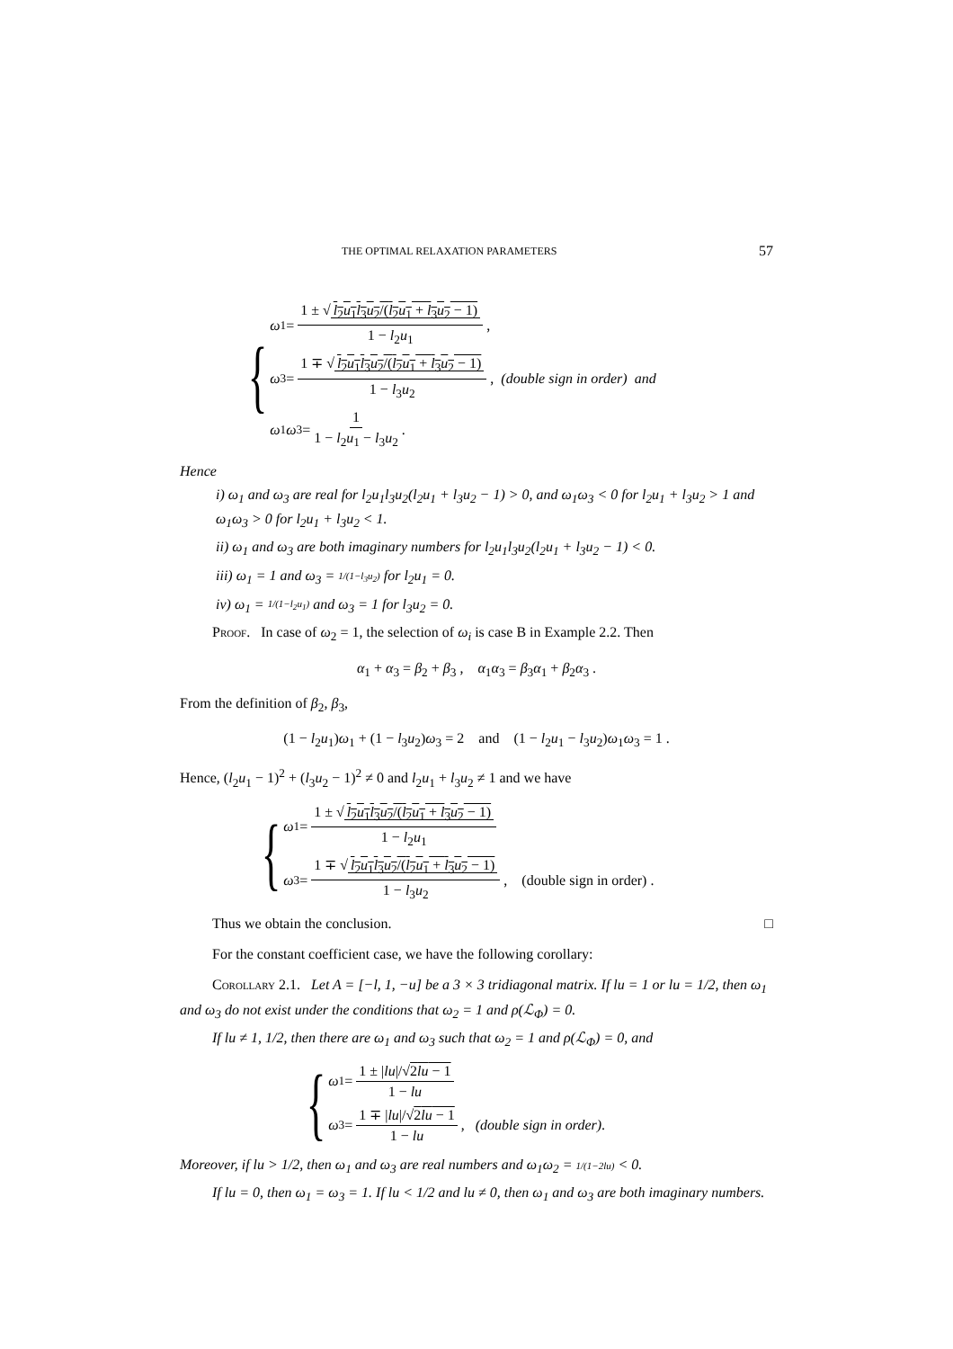THE OPTIMAL RELAXATION PARAMETERS 57
{
ω<sub>1</sub> = 1 ± √ l<sub>2</sub>u<sub>1</sub>l<sub>3</sub>u<sub>2</sub>/(l<sub>2</sub>u<sub>1</sub> + l<sub>3</sub>u<sub>2</sub> − 1) 1 − l<sub>2</sub>u<sub>1</sub> ,
ω<sub>3</sub> = 1 ∓ √ l<sub>2</sub>u<sub>1</sub>l<sub>3</sub>u<sub>2</sub>/(l<sub>2</sub>u<sub>1</sub> + l<sub>3</sub>u<sub>2</sub> − 1) 1 − l<sub>3</sub>u<sub>2</sub> , (double sign in order) and
ω<sub>1</sub> ω<sub>3</sub> = 1 1 − l<sub>2</sub>u<sub>1</sub> − l<sub>3</sub>u<sub>2</sub> .
Hence
i) ω<sub>1</sub> and ω<sub>3</sub> are real for l<sub>2</sub>u<sub>1</sub>l<sub>3</sub>u<sub>2</sub>(l<sub>2</sub>u<sub>1</sub> + l<sub>3</sub>u<sub>2</sub> − 1) > 0, and ω<sub>1</sub>ω<sub>3</sub> < 0 for l<sub>2</sub>u<sub>1</sub> + l<sub>3</sub>u<sub>2</sub> > 1 and ω<sub>1</sub>ω<sub>3</sub> > 0 for l<sub>2</sub>u<sub>1</sub> + l<sub>3</sub>u<sub>2</sub> < 1.
ii) ω<sub>1</sub> and ω<sub>3</sub> are both imaginary numbers for l<sub>2</sub>u<sub>1</sub>l<sub>3</sub>u<sub>2</sub>(l<sub>2</sub>u<sub>1</sub> + l<sub>3</sub>u<sub>2</sub> − 1) < 0.
iii) ω<sub>1</sub> = 1 and ω<sub>3</sub> = 1/(1−l<sub>3</sub>u<sub>2</sub>) for l<sub>2</sub>u<sub>1</sub> = 0.
iv) ω<sub>1</sub> = 1/(1−l<sub>2</sub>u<sub>1</sub>) and ω<sub>3</sub> = 1 for l<sub>3</sub>u<sub>2</sub> = 0.
Proof. In case of ω<sub>2</sub> = 1, the selection of ω<sub>i</sub> is case B in Example 2.2. Then
α<sub>1</sub> + α<sub>3</sub> = β<sub>2</sub> + β<sub>3</sub> , α<sub>1</sub>α<sub>3</sub> = β<sub>3</sub>α<sub>1</sub> + β<sub>2</sub>α<sub>3</sub> .
From the definition of β<sub>2</sub>, β<sub>3</sub>,
(1 − l<sub>2</sub>u<sub>1</sub>)ω<sub>1</sub> + (1 − l<sub>3</sub>u<sub>2</sub>)ω<sub>3</sub> = 2 and (1 − l<sub>2</sub>u<sub>1</sub> − l<sub>3</sub>u<sub>2</sub>)ω<sub>1</sub>ω<sub>3</sub> = 1 .
Hence, (l<sub>2</sub>u<sub>1</sub> − 1)<sup>2</sup> + (l<sub>3</sub>u<sub>2</sub> − 1)<sup>2</sup> ≠ 0 and l<sub>2</sub>u<sub>1</sub> + l<sub>3</sub>u<sub>2</sub> ≠ 1 and we have
{
ω<sub>1</sub> = 1 ± √ l<sub>2</sub>u<sub>1</sub>l<sub>3</sub>u<sub>2</sub>/(l<sub>2</sub>u<sub>1</sub> + l<sub>3</sub>u<sub>2</sub> − 1) 1 − l<sub>2</sub>u<sub>1</sub>
ω<sub>3</sub> = 1 ∓ √ l<sub>2</sub>u<sub>1</sub>l<sub>3</sub>u<sub>2</sub>/(l<sub>2</sub>u<sub>1</sub> + l<sub>3</sub>u<sub>2</sub> − 1) 1 − l<sub>3</sub>u<sub>2</sub> , (double sign in order) .
Thus we obtain the conclusion. □
For the constant coefficient case, we have the following corollary:
Corollary 2.1. Let A = [−l, 1, −u] be a 3 × 3 tridiagonal matrix. If lu = 1 or lu = 1/2, then ω<sub>1</sub> and ω<sub>3</sub> do not exist under the conditions that ω<sub>2</sub> = 1 and ρ(ℒ<sub>Φ</sub>) = 0.
If lu ≠ 1, 1/2, then there are ω<sub>1</sub> and ω<sub>3</sub> such that ω<sub>2</sub> = 1 and ρ(ℒ<sub>Φ</sub>) = 0, and
{
ω<sub>1</sub> = 1 ± |lu|/√2lu − 1 1 − lu
ω<sub>3</sub> = 1 ∓ |lu|/√2lu − 1 1 − lu , (double sign in order) .
Moreover, if lu > 1/2, then ω<sub>1</sub> and ω<sub>3</sub> are real numbers and ω<sub>1</sub>ω<sub>2</sub> = 1/(1−2lu) < 0.
If lu = 0, then ω<sub>1</sub> = ω<sub>3</sub> = 1. If lu < 1/2 and lu ≠ 0, then ω<sub>1</sub> and ω<sub>3</sub> are both imaginary numbers.